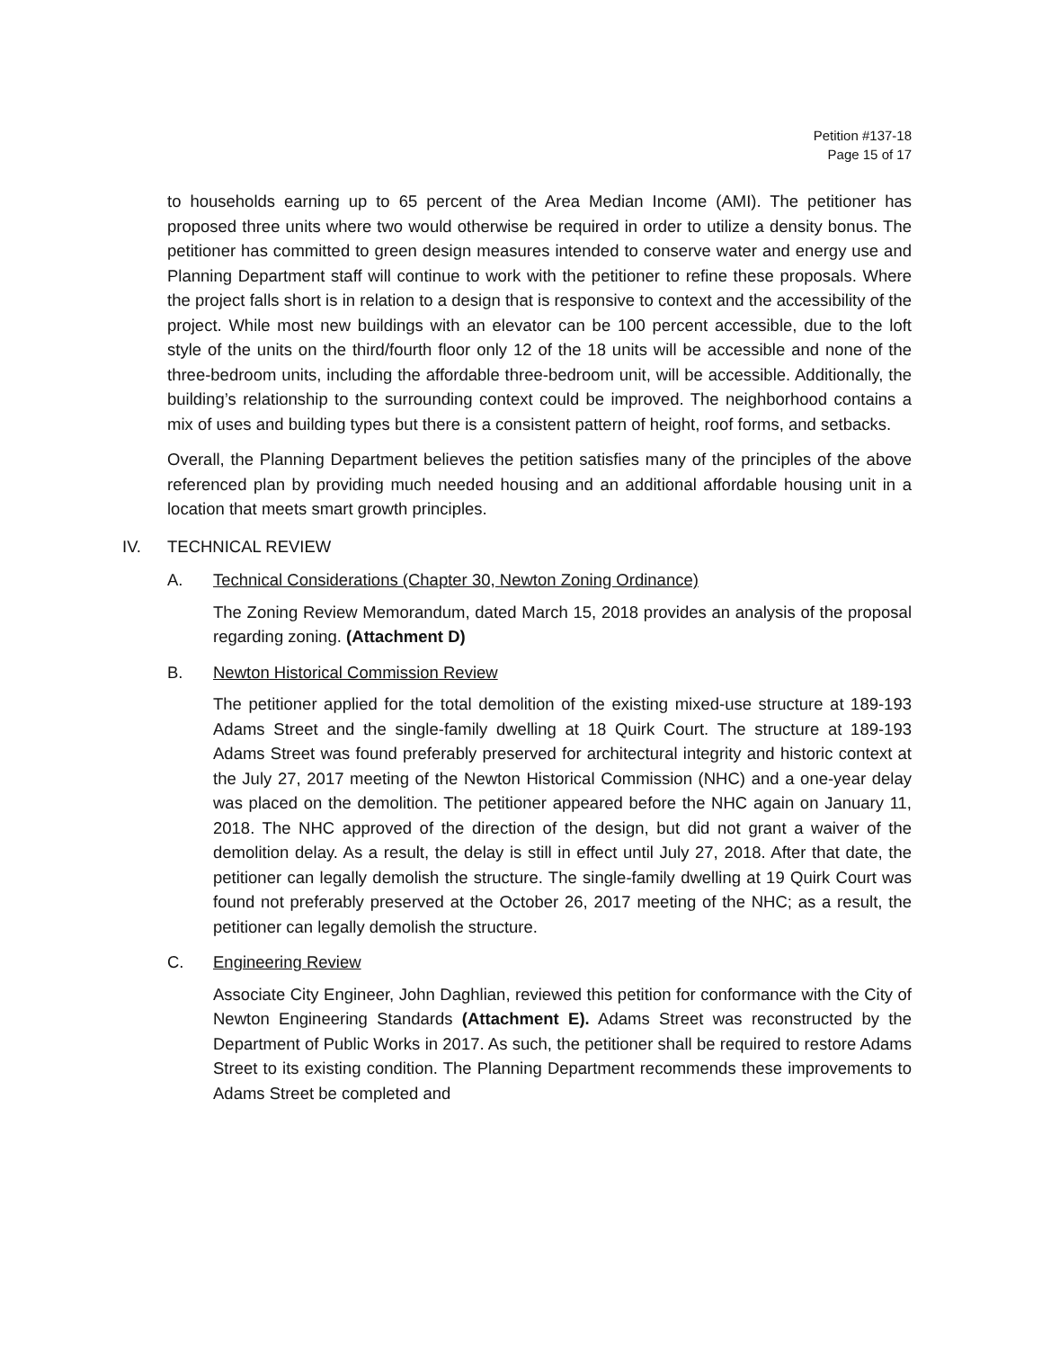Petition #137-18
Page 15 of 17
to households earning up to 65 percent of the Area Median Income (AMI). The petitioner has proposed three units where two would otherwise be required in order to utilize a density bonus. The petitioner has committed to green design measures intended to conserve water and energy use and Planning Department staff will continue to work with the petitioner to refine these proposals. Where the project falls short is in relation to a design that is responsive to context and the accessibility of the project. While most new buildings with an elevator can be 100 percent accessible, due to the loft style of the units on the third/fourth floor only 12 of the 18 units will be accessible and none of the three-bedroom units, including the affordable three-bedroom unit, will be accessible. Additionally, the building’s relationship to the surrounding context could be improved. The neighborhood contains a mix of uses and building types but there is a consistent pattern of height, roof forms, and setbacks.
Overall, the Planning Department believes the petition satisfies many of the principles of the above referenced plan by providing much needed housing and an additional affordable housing unit in a location that meets smart growth principles.
IV. TECHNICAL REVIEW
A. Technical Considerations (Chapter 30, Newton Zoning Ordinance)
The Zoning Review Memorandum, dated March 15, 2018 provides an analysis of the proposal regarding zoning. (Attachment D)
B. Newton Historical Commission Review
The petitioner applied for the total demolition of the existing mixed-use structure at 189-193 Adams Street and the single-family dwelling at 18 Quirk Court. The structure at 189-193 Adams Street was found preferably preserved for architectural integrity and historic context at the July 27, 2017 meeting of the Newton Historical Commission (NHC) and a one-year delay was placed on the demolition. The petitioner appeared before the NHC again on January 11, 2018. The NHC approved of the direction of the design, but did not grant a waiver of the demolition delay. As a result, the delay is still in effect until July 27, 2018. After that date, the petitioner can legally demolish the structure. The single-family dwelling at 19 Quirk Court was found not preferably preserved at the October 26, 2017 meeting of the NHC; as a result, the petitioner can legally demolish the structure.
C. Engineering Review
Associate City Engineer, John Daghlian, reviewed this petition for conformance with the City of Newton Engineering Standards (Attachment E). Adams Street was reconstructed by the Department of Public Works in 2017. As such, the petitioner shall be required to restore Adams Street to its existing condition. The Planning Department recommends these improvements to Adams Street be completed and